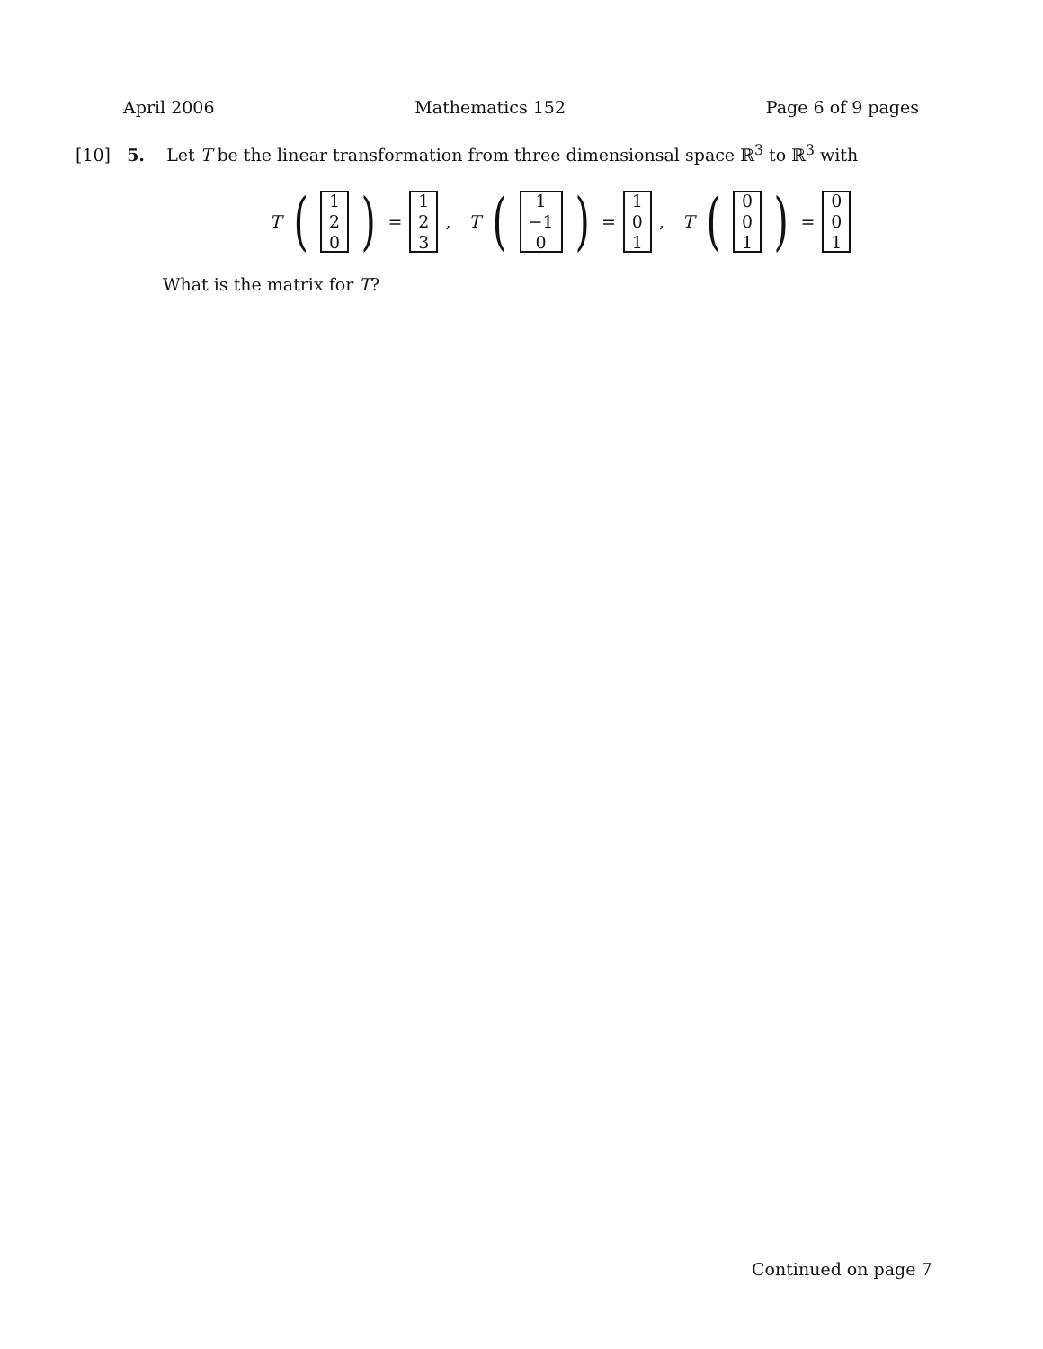April 2006 Mathematics 152 Page 6 of 9 pages
[10] 5. Let T be the linear transformation from three dimensionsal space ℝ<sup>3</sup> to ℝ<sup>3</sup> with
T (1 2 0) = 1 2 3, T (1 −1 0) = 1 0 1, T (0 0 1) = 0 0 1
What is the matrix for T?
Continued on page 7